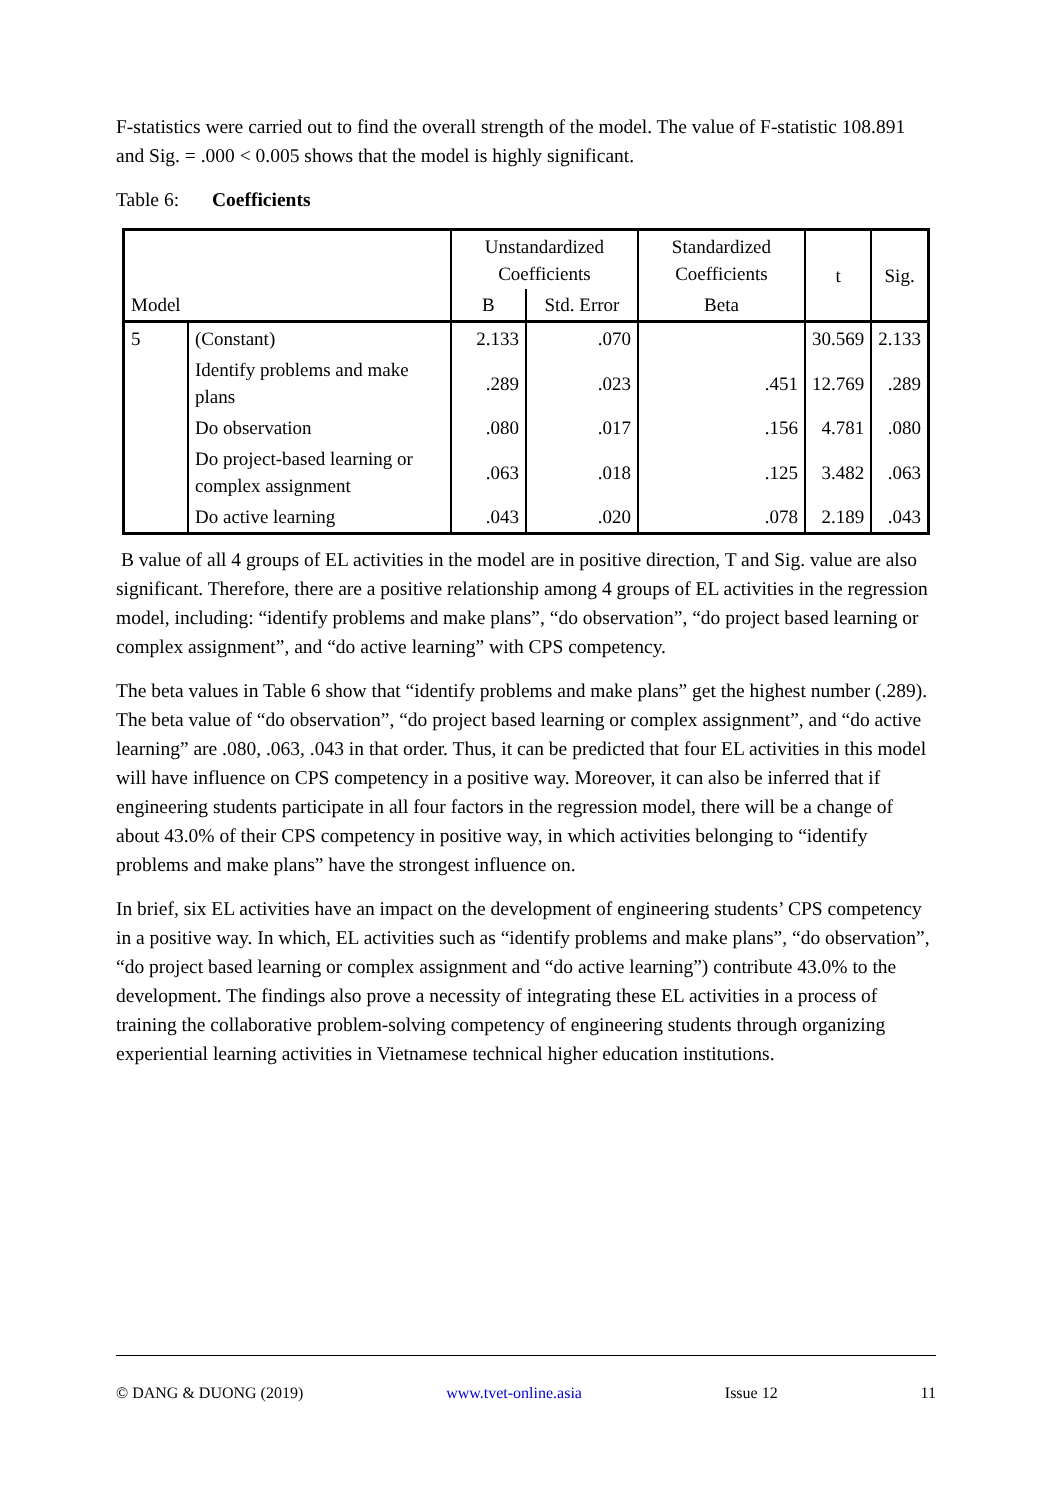F-statistics were carried out to find the overall strength of the model. The value of F-statistic 108.891 and Sig. = .000 < 0.005 shows that the model is highly significant.
Table 6: Coefficients
| Model | | Unstandardized Coefficients | | Standardized Coefficients | t | Sig. |
| | | B | Std. Error | Beta | | |
| 5 | (Constant) | 2.133 | .070 | | 30.569 | 2.133 |
| | Identify problems and make plans | .289 | .023 | .451 | 12.769 | .289 |
| | Do observation | .080 | .017 | .156 | 4.781 | .080 |
| | Do project-based learning or complex assignment | .063 | .018 | .125 | 3.482 | .063 |
| | Do active learning | .043 | .020 | .078 | 2.189 | .043 |
B value of all 4 groups of EL activities in the model are in positive direction, T and Sig. value are also significant. Therefore, there are a positive relationship among 4 groups of EL activities in the regression model, including: “identify problems and make plans”, “do observation”, “do project based learning or complex assignment”, and “do active learning” with CPS competency.
The beta values in Table 6 show that “identify problems and make plans” get the highest number (.289). The beta value of “do observation”, “do project based learning or complex assignment”, and “do active learning” are .080, .063, .043 in that order. Thus, it can be predicted that four EL activities in this model will have influence on CPS competency in a positive way. Moreover, it can also be inferred that if engineering students participate in all four factors in the regression model, there will be a change of about 43.0% of their CPS competency in positive way, in which activities belonging to “identify problems and make plans” have the strongest influence on.
In brief, six EL activities have an impact on the development of engineering students’ CPS competency in a positive way. In which, EL activities such as “identify problems and make plans”, “do observation”, “do project based learning or complex assignment and “do active learning”) contribute 43.0% to the development. The findings also prove a necessity of integrating these EL activities in a process of training the collaborative problem-solving competency of engineering students through organizing experiential learning activities in Vietnamese technical higher education institutions.
© DANG & DUONG (2019) www.tvet-online.asia Issue 12 11